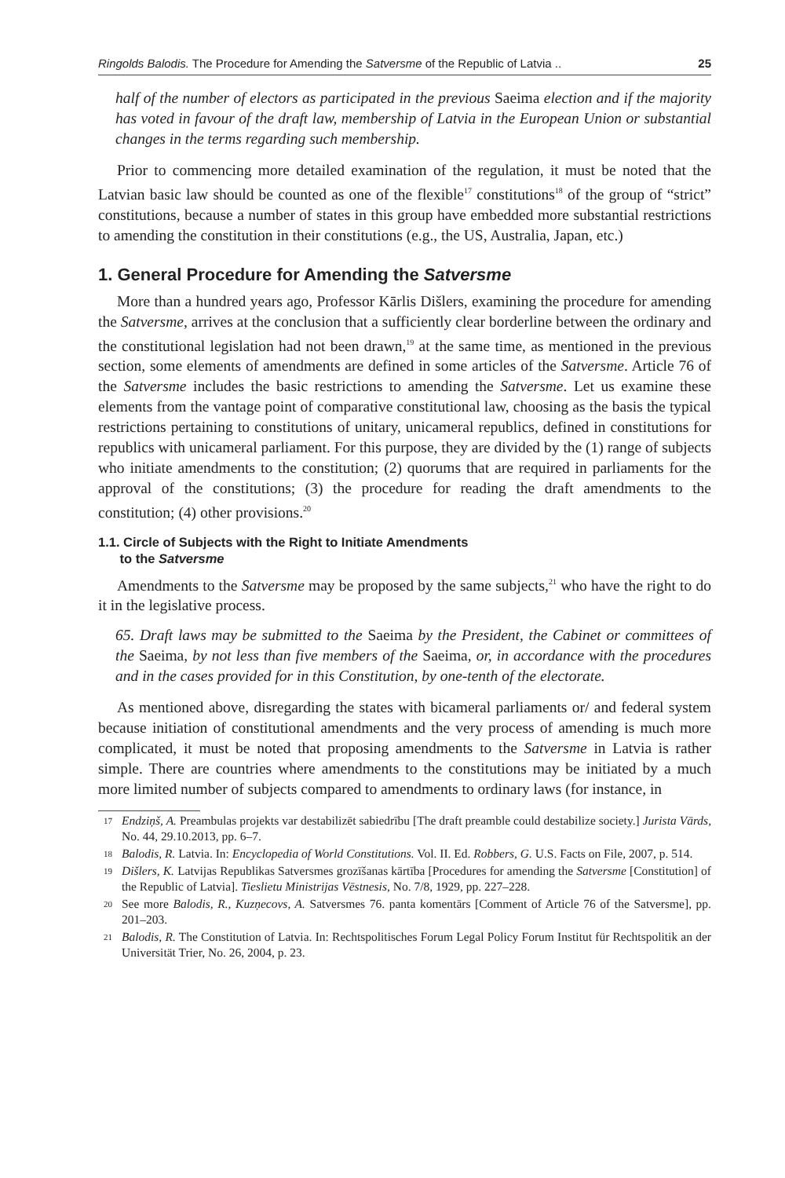Ringolds Balodis. The Procedure for Amending the Satversme of the Republic of Latvia .. 25
half of the number of electors as participated in the previous Saeima election and if the majority has voted in favour of the draft law, membership of Latvia in the European Union or substantial changes in the terms regarding such membership.
Prior to commencing more detailed examination of the regulation, it must be noted that the Latvian basic law should be counted as one of the flexible<sup>17</sup> constitutions<sup>18</sup> of the group of “strict” constitutions, because a number of states in this group have embedded more substantial restrictions to amending the constitution in their constitutions (e.g., the US, Australia, Japan, etc.)
1. General Procedure for Amending the Satversme
More than a hundred years ago, Professor Kārlis Dišlers, examining the procedure for amending the Satversme, arrives at the conclusion that a sufficiently clear borderline between the ordinary and the constitutional legislation had not been drawn,<sup>19</sup> at the same time, as mentioned in the previous section, some elements of amendments are defined in some articles of the Satversme. Article 76 of the Satversme includes the basic restrictions to amending the Satversme. Let us examine these elements from the vantage point of comparative constitutional law, choosing as the basis the typical restrictions pertaining to constitutions of unitary, unicameral republics, defined in constitutions for republics with unicameral parliament. For this purpose, they are divided by the (1) range of subjects who initiate amendments to the constitution; (2) quorums that are required in parliaments for the approval of the constitutions; (3) the procedure for reading the draft amendments to the constitution; (4) other provisions.<sup>20</sup>
1.1. Circle of Subjects with the Right to Initiate Amendments
to the Satversme
Amendments to the Satversme may be proposed by the same subjects,<sup>21</sup> who have the right to do it in the legislative process.
65. Draft laws may be submitted to the Saeima by the President, the Cabinet or committees of the Saeima, by not less than five members of the Saeima, or, in accordance with the procedures and in the cases provided for in this Constitution, by one-tenth of the electorate.
As mentioned above, disregarding the states with bicameral parliaments or/ and federal system because initiation of constitutional amendments and the very process of amending is much more complicated, it must be noted that proposing amendments to the Satversme in Latvia is rather simple. There are countries where amendments to the constitutions may be initiated by a much more limited number of subjects compared to amendments to ordinary laws (for instance, in
17 Endziņš, A. Preambulas projekts var destabilizēt sabiedrību [The draft preamble could destabilize society.] Jurista Vārds, No. 44, 29.10.2013, pp. 6–7.
18 Balodis, R. Latvia. In: Encyclopedia of World Constitutions. Vol. II. Ed. Robbers, G. U.S. Facts on File, 2007, p. 514.
19 Dišlers, K. Latvijas Republikas Satversmes grozīšanas kārtība [Procedures for amending the Satversme [Constitution] of the Republic of Latvia]. Tieslietu Ministrijas Vēstnesis, No. 7/8, 1929, pp. 227–228.
20 See more Balodis, R., Kuzņecovs, A. Satversmes 76. panta komentārs [Comment of Article 76 of the Satversme], pp. 201–203.
21 Balodis, R. The Constitution of Latvia. In: Rechtspolitisches Forum Legal Policy Forum Institut für Rechtspolitik an der Universität Trier, No. 26, 2004, p. 23.